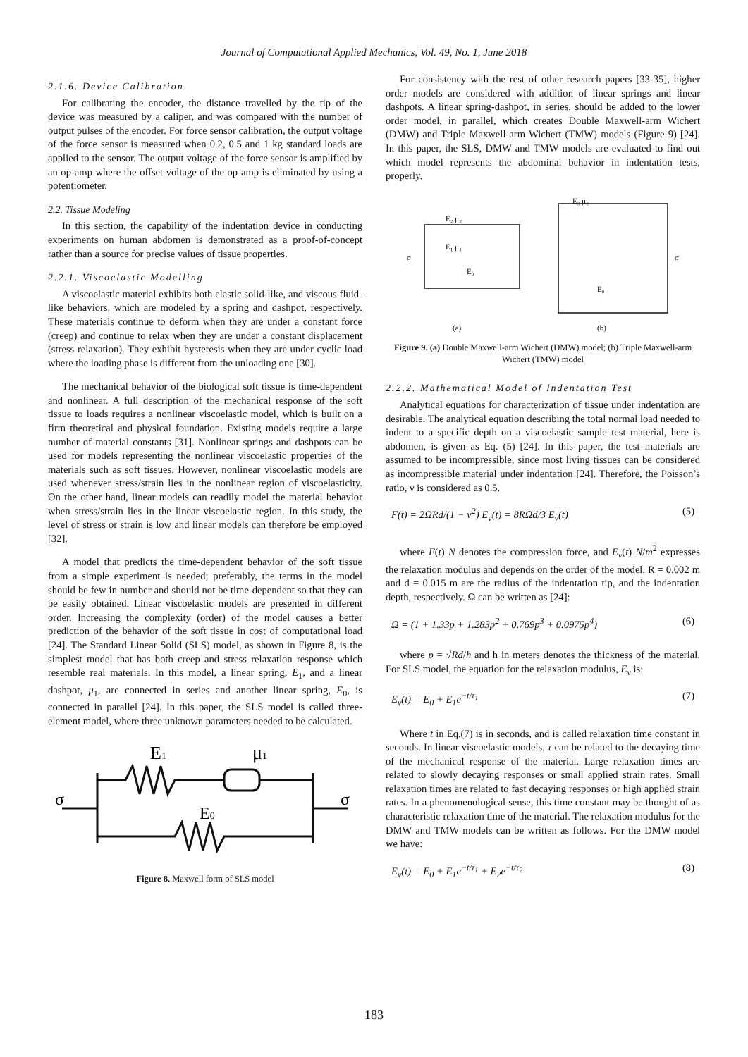Journal of Computational Applied Mechanics, Vol. 49, No. 1, June 2018
2.1.6. Device Calibration
For calibrating the encoder, the distance travelled by the tip of the device was measured by a caliper, and was compared with the number of output pulses of the encoder. For force sensor calibration, the output voltage of the force sensor is measured when 0.2, 0.5 and 1 kg standard loads are applied to the sensor. The output voltage of the force sensor is amplified by an op-amp where the offset voltage of the op-amp is eliminated by using a potentiometer.
2.2. Tissue Modeling
In this section, the capability of the indentation device in conducting experiments on human abdomen is demonstrated as a proof-of-concept rather than a source for precise values of tissue properties.
2.2.1. Viscoelastic Modelling
A viscoelastic material exhibits both elastic solid-like, and viscous fluid-like behaviors, which are modeled by a spring and dashpot, respectively. These materials continue to deform when they are under a constant force (creep) and continue to relax when they are under a constant displacement (stress relaxation). They exhibit hysteresis when they are under cyclic load where the loading phase is different from the unloading one [30].
The mechanical behavior of the biological soft tissue is time-dependent and nonlinear. A full description of the mechanical response of the soft tissue to loads requires a nonlinear viscoelastic model, which is built on a firm theoretical and physical foundation. Existing models require a large number of material constants [31]. Nonlinear springs and dashpots can be used for models representing the nonlinear viscoelastic properties of the materials such as soft tissues. However, nonlinear viscoelastic models are used whenever stress/strain lies in the nonlinear region of viscoelasticity. On the other hand, linear models can readily model the material behavior when stress/strain lies in the linear viscoelastic region. In this study, the level of stress or strain is low and linear models can therefore be employed [32].
A model that predicts the time-dependent behavior of the soft tissue from a simple experiment is needed; preferably, the terms in the model should be few in number and should not be time-dependent so that they can be easily obtained. Linear viscoelastic models are presented in different order. Increasing the complexity (order) of the model causes a better prediction of the behavior of the soft tissue in cost of computational load [24]. The Standard Linear Solid (SLS) model, as shown in Figure 8, is the simplest model that has both creep and stress relaxation response which resemble real materials. In this model, a linear spring, E<sub>1</sub>, and a linear dashpot, μ<sub>1</sub>, are connected in series and another linear spring, E<sub>0</sub>, is connected in parallel [24]. In this paper, the SLS model is called three-element model, where three unknown parameters needed to be calculated.
E1
μ1
E0
σ
σ
Figure 8. Maxwell form of SLS model
For consistency with the rest of other research papers [33-35], higher order models are considered with addition of linear springs and linear dashpots. A linear spring-dashpot, in series, should be added to the lower order model, in parallel, which creates Double Maxwell-arm Wichert (DMW) and Triple Maxwell-arm Wichert (TMW) models (Figure 9) [24]. In this paper, the SLS, DMW and TMW models are evaluated to find out which model represents the abdominal behavior in indentation tests, properly.
E₂ μ₂
E₁ μ₁
E₀
E₃ μ₃
E₀
σ
σ
(a)
(b)
Figure 9. (a) Double Maxwell-arm Wichert (DMW) model; (b) Triple Maxwell-arm Wichert (TMW) model
2.2.2. Mathematical Model of Indentation Test
Analytical equations for characterization of tissue under indentation are desirable. The analytical equation describing the total normal load needed to indent to a specific depth on a viscoelastic sample test material, here is abdomen, is given as Eq. (5) [24]. In this paper, the test materials are assumed to be incompressible, since most living tissues can be considered as incompressible material under indentation [24]. Therefore, the Poisson’s ratio, ν is considered as 0.5.
F(t) = 2ΩRd/(1 − ν<sup>2</sup>) E<sub>v</sub>(t) = 8RΩd/3 E<sub>v</sub>(t) (5)
where F(t) N denotes the compression force, and E<sub>v</sub>(t) N/m<sup>2</sup> expresses the relaxation modulus and depends on the order of the model. R = 0.002 m and d = 0.015 m are the radius of the indentation tip, and the indentation depth, respectively. Ω can be written as [24]:
Ω = (1 + 1.33p + 1.283p<sup>2</sup> + 0.769p<sup>3</sup> + 0.0975p<sup>4</sup>) (6)
where p = √Rd/h and h in meters denotes the thickness of the material. For SLS model, the equation for the relaxation modulus, E<sub>v</sub> is:
E<sub>v</sub>(t) = E<sub>0</sub> + E<sub>1</sub>e<sup>−t/τ<sub>1</sub></sup> (7)
Where t in Eq.(7) is in seconds, and is called relaxation time constant in seconds. In linear viscoelastic models, τ can be related to the decaying time of the mechanical response of the material. Large relaxation times are related to slowly decaying responses or small applied strain rates. Small relaxation times are related to fast decaying responses or high applied strain rates. In a phenomenological sense, this time constant may be thought of as characteristic relaxation time of the material. The relaxation modulus for the DMW and TMW models can be written as follows. For the DMW model we have:
E<sub>v</sub>(t) = E<sub>0</sub> + E<sub>1</sub>e<sup>−t/τ<sub>1</sub></sup> + E<sub>2</sub>e<sup>−t/τ<sub>2</sub></sup> (8)
183